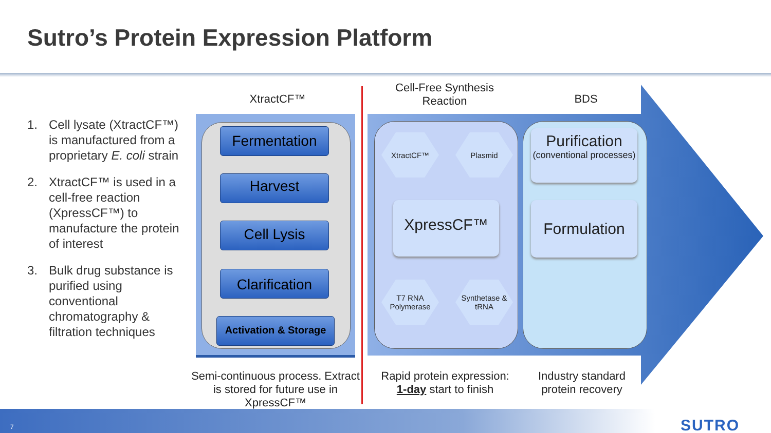Sutro’s Protein Expression Platform
1. Cell lysate (XtractCF™) is manufactured from a proprietary E. coli strain
2. XtractCF™ is used in a cell-free reaction (XpressCF™) to manufacture the protein of interest
3. Bulk drug substance is purified using conventional chromatography & filtration techniques
XtractCF™
Cell-Free Synthesis Reaction
BDS
Fermentation
Harvest
Cell Lysis
Clarification
Activation & Storage
XtractCF™ Plasmid
XpressCF™
T7 RNA Polymerase
Synthetase & tRNA
Purification
(conventional processes)
Formulation
Semi-continuous process. Extract is stored for future use in XpressCF™
Rapid protein expression: 1-day start to finish
Industry standard protein recovery
7 SUTRO